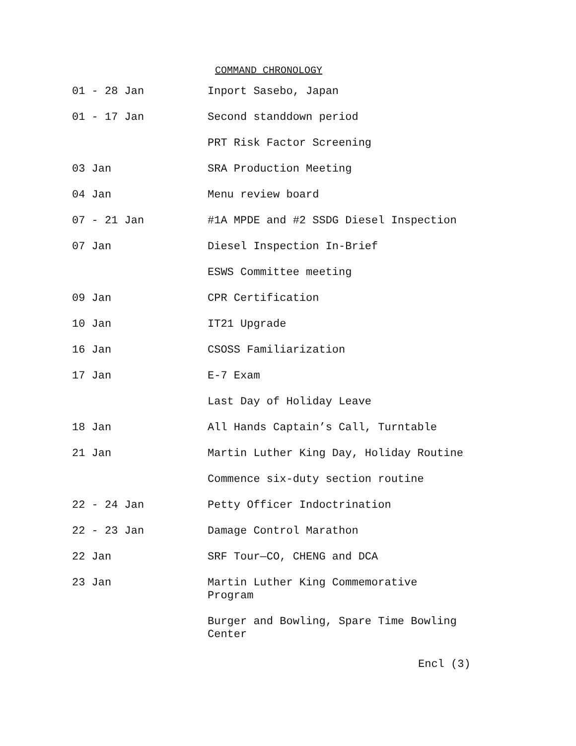COMMAND CHRONOLOGY
| 01 - 28 Jan | Inport Sasebo, Japan |
| 01 - 17 Jan | Second standdown period |
| | PRT Risk Factor Screening |
| 03 Jan | SRA Production Meeting |
| 04 Jan | Menu review board |
| 07 - 21 Jan | #1A MPDE and #2 SSDG Diesel Inspection |
| 07 Jan | Diesel Inspection In-Brief |
| | ESWS Committee meeting |
| 09 Jan | CPR Certification |
| 10 Jan | IT21 Upgrade |
| 16 Jan | CSOSS Familiarization |
| 17 Jan | E-7 Exam |
| | Last Day of Holiday Leave |
| 18 Jan | All Hands Captain’s Call, Turntable |
| 21 Jan | Martin Luther King Day, Holiday Routine |
| | Commence six-duty section routine |
| 22 - 24 Jan | Petty Officer Indoctrination |
| 22 - 23 Jan | Damage Control Marathon |
| 22 Jan | SRF Tour—CO, CHENG and DCA |
| 23 Jan | Martin Luther King Commemorative Program |
| | Burger and Bowling, Spare Time Bowling Center |
Encl (3)